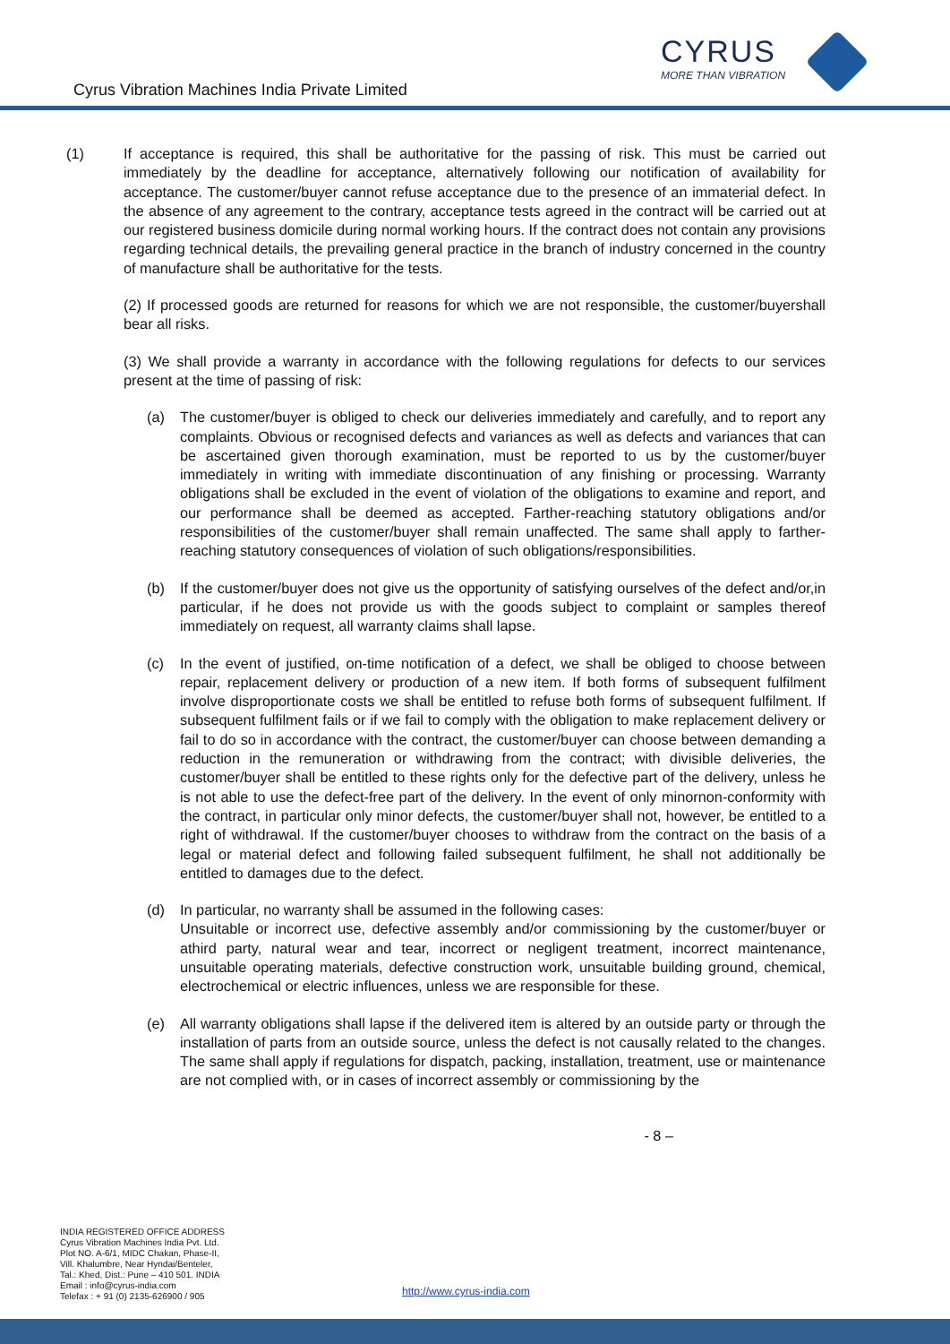Cyrus Vibration Machines India Private Limited
CYRUS
MORE THAN VIBRATION
(1) If acceptance is required, this shall be authoritative for the passing of risk. This must be carried out immediately by the deadline for acceptance, alternatively following our notification of availability for acceptance. The customer/buyer cannot refuse acceptance due to the presence of an immaterial defect. In the absence of any agreement to the contrary, acceptance tests agreed in the contract will be carried out at our registered business domicile during normal working hours. If the contract does not contain any provisions regarding technical details, the prevailing general practice in the branch of industry concerned in the country of manufacture shall be authoritative for the tests.
(2) If processed goods are returned for reasons for which we are not responsible, the customer/buyershall bear all risks.
(3) We shall provide a warranty in accordance with the following regulations for defects to our services present at the time of passing of risk:
(a) The customer/buyer is obliged to check our deliveries immediately and carefully, and to report any complaints. Obvious or recognised defects and variances as well as defects and variances that can be ascertained given thorough examination, must be reported to us by the customer/buyer immediately in writing with immediate discontinuation of any finishing or processing. Warranty obligations shall be excluded in the event of violation of the obligations to examine and report, and our performance shall be deemed as accepted. Farther-reaching statutory obligations and/or responsibilities of the customer/buyer shall remain unaffected. The same shall apply to farther-reaching statutory consequences of violation of such obligations/responsibilities.
(b) If the customer/buyer does not give us the opportunity of satisfying ourselves of the defect and/or,in particular, if he does not provide us with the goods subject to complaint or samples thereof immediately on request, all warranty claims shall lapse.
(c) In the event of justified, on-time notification of a defect, we shall be obliged to choose between repair, replacement delivery or production of a new item. If both forms of subsequent fulfilment involve disproportionate costs we shall be entitled to refuse both forms of subsequent fulfilment. If subsequent fulfilment fails or if we fail to comply with the obligation to make replacement delivery or fail to do so in accordance with the contract, the customer/buyer can choose between demanding a reduction in the remuneration or withdrawing from the contract; with divisible deliveries, the customer/buyer shall be entitled to these rights only for the defective part of the delivery, unless he is not able to use the defect-free part of the delivery. In the event of only minornon-conformity with the contract, in particular only minor defects, the customer/buyer shall not, however, be entitled to a right of withdrawal. If the customer/buyer chooses to withdraw from the contract on the basis of a legal or material defect and following failed subsequent fulfilment, he shall not additionally be entitled to damages due to the defect.
(d) In particular, no warranty shall be assumed in the following cases:
Unsuitable or incorrect use, defective assembly and/or commissioning by the customer/buyer or athird party, natural wear and tear, incorrect or negligent treatment, incorrect maintenance, unsuitable operating materials, defective construction work, unsuitable building ground, chemical, electrochemical or electric influences, unless we are responsible for these.
(e) All warranty obligations shall lapse if the delivered item is altered by an outside party or through the installation of parts from an outside source, unless the defect is not causally related to the changes. The same shall apply if regulations for dispatch, packing, installation, treatment, use or maintenance are not complied with, or in cases of incorrect assembly or commissioning by the
- 8 –
INDIA REGISTERED OFFICE ADDRESS
Cyrus Vibration Machines India Pvt. Ltd.
Plot NO. A-6/1, MIDC Chakan, Phase-II,
Vill. Khalumbre, Near Hyndai/Benteler,
Tal.: Khed, Dist.: Pune – 410 501. INDIA
Email : info@cyrus-india.com
Telefax : + 91 (0) 2135-626900 / 905
http://www.cyrus-india.com